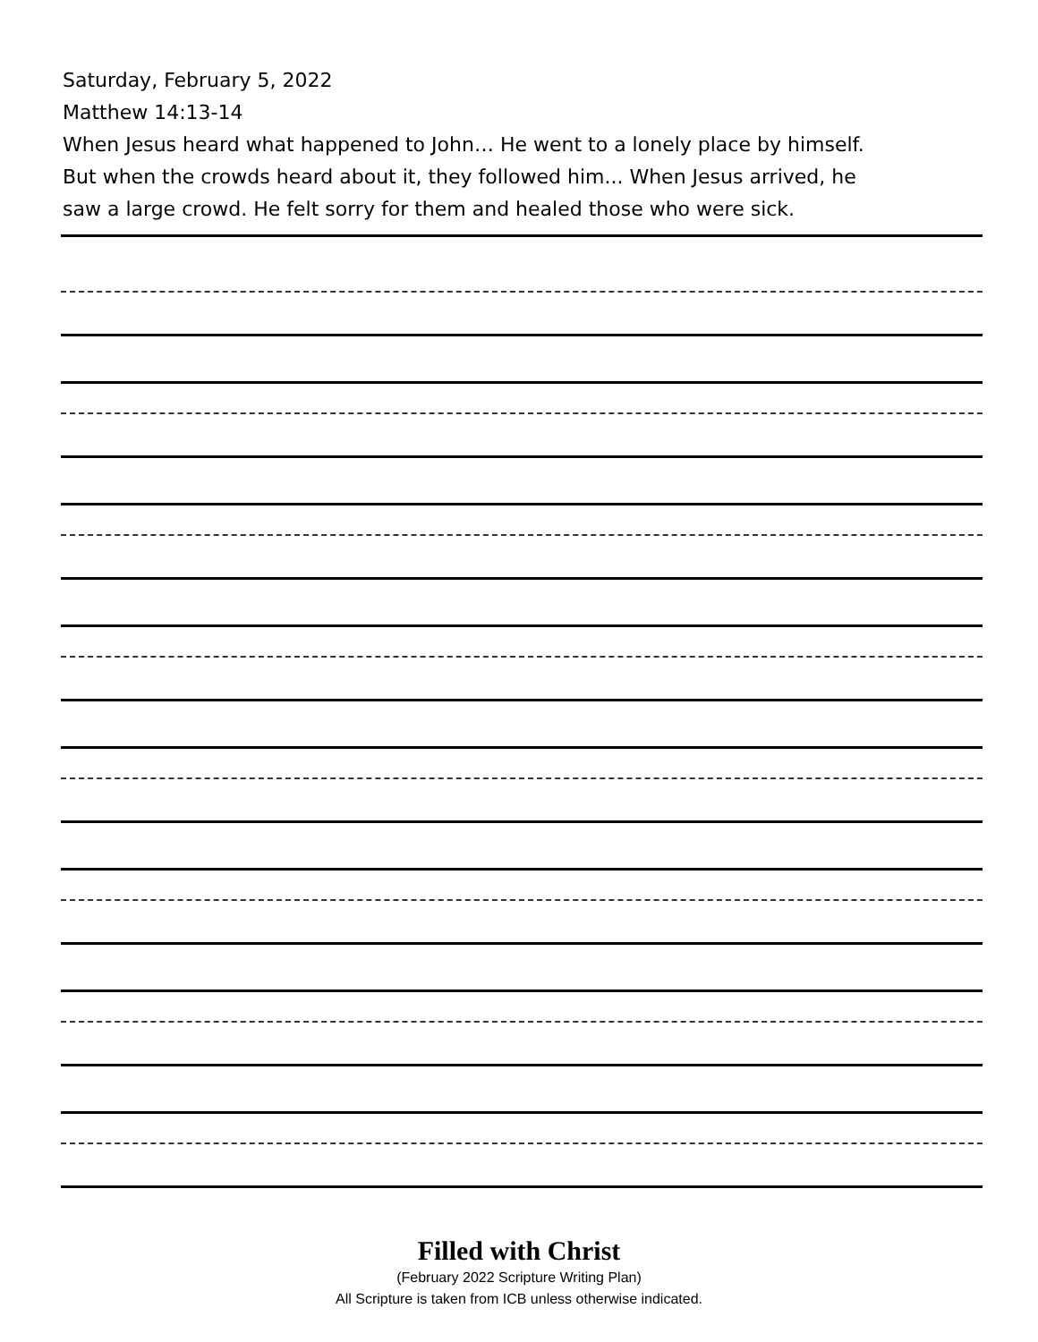Saturday, February 5, 2022
Matthew 14:13-14
When Jesus heard what happened to John… He went to a lonely place by himself.
But when the crowds heard about it, they followed him... When Jesus arrived, he
saw a large crowd. He felt sorry for them and healed those who were sick.
Filled with Christ
(February 2022 Scripture Writing Plan)
All Scripture is taken from ICB unless otherwise indicated.